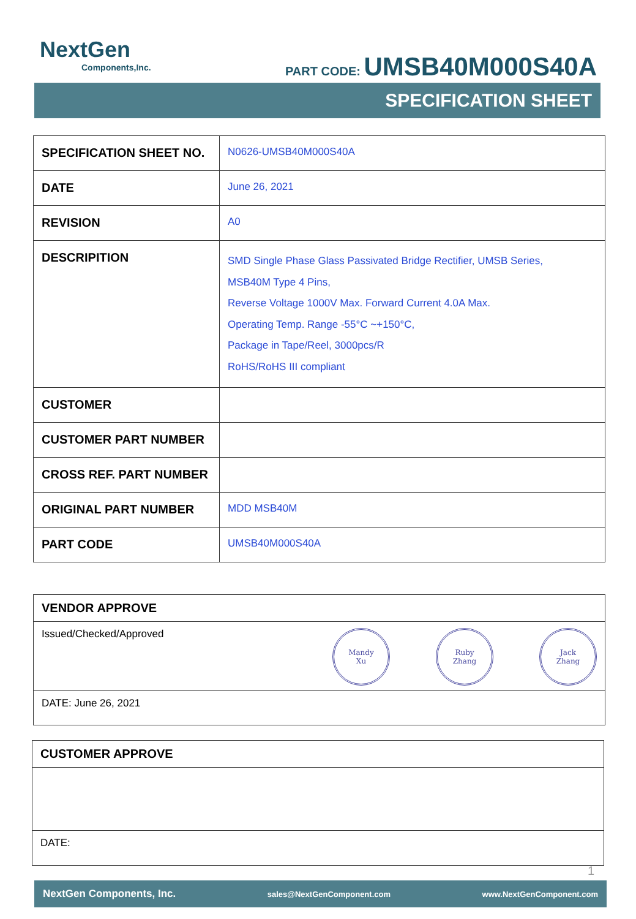NextGen
Components,Inc.
PART CODE: UMSB40M000S40A
SPECIFICATION SHEET
| SPECIFICATION SHEET NO. | N0626-UMSB40M000S40A |
| DATE | June 26, 2021 |
| REVISION | A0 |
| DESCRIPITION | SMD Single Phase Glass Passivated Bridge Rectifier, UMSB Series, MSB40M Type 4 Pins, Reverse Voltage 1000V Max. Forward Current 4.0A Max. Operating Temp. Range -55°C ~+150°C, Package in Tape/Reel, 3000pcs/R RoHS/RoHS III compliant |
| CUSTOMER | |
| CUSTOMER PART NUMBER | |
| CROSS REF. PART NUMBER | |
| ORIGINAL PART NUMBER | MDD MSB40M |
| PART CODE | UMSB40M000S40A |
VENDOR APPROVE
Issued/Checked/Approved Mandy
Xu Ruby
Zhang Jack
Zhang
DATE: June 26, 2021
CUSTOMER APPROVE
DATE:
1
NextGen Components, Inc. sales@NextGenComponent.com www.NextGenComponent.com